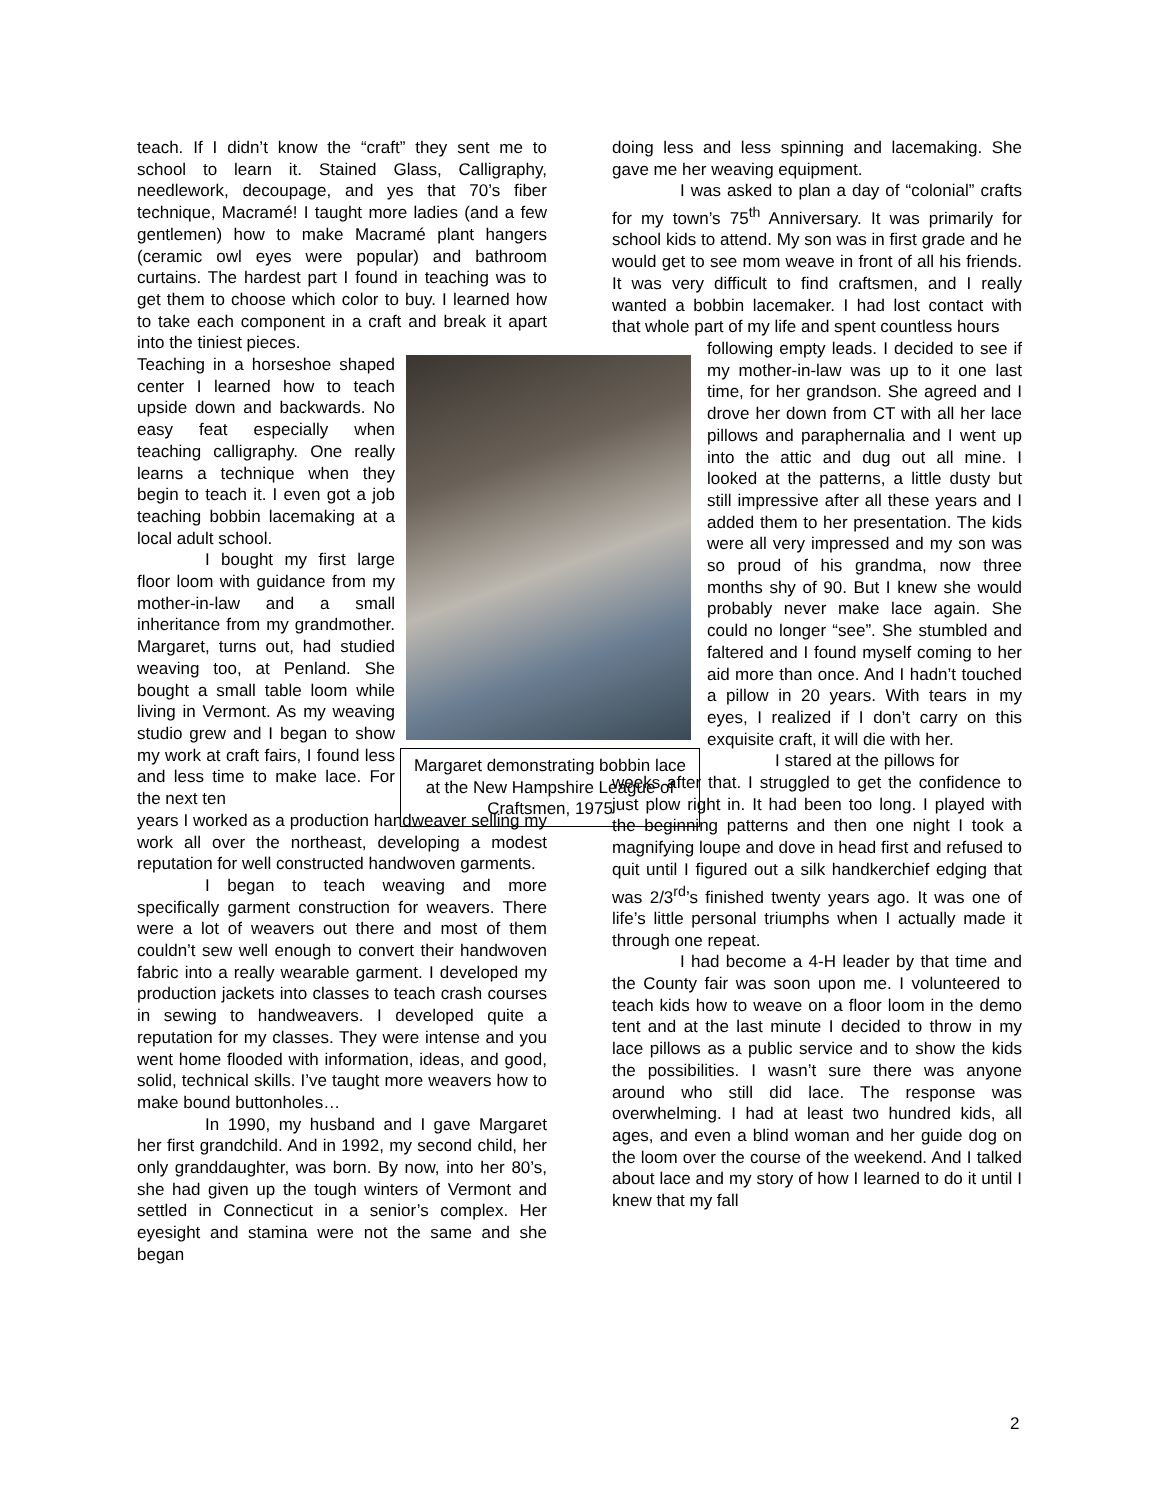teach. If I didn’t know the “craft” they sent me to school to learn it. Stained Glass, Calligraphy, needlework, decoupage, and yes that 70’s fiber technique, Macramé! I taught more ladies (and a few gentlemen) how to make Macramé plant hangers (ceramic owl eyes were popular) and bathroom curtains. The hardest part I found in teaching was to get them to choose which color to buy. I learned how to take each component in a craft and break it apart into the tiniest pieces.
Teaching in a horseshoe shaped center I learned how to teach upside down and backwards. No easy feat especially when teaching calligraphy. One really learns a technique when they begin to teach it. I even got a job teaching bobbin lacemaking at a local adult school.
I bought my first large floor loom with guidance from my mother-in-law and a small inheritance from my grandmother. Margaret, turns out, had studied weaving too, at Penland. She bought a small table loom while living in Vermont. As my weaving studio grew and I began to show my work at craft fairs, I found less and less time to make lace. For the next ten
years I worked as a production handweaver selling my work all over the northeast, developing a modest reputation for well constructed handwoven garments.
I began to teach weaving and more specifically garment construction for weavers. There were a lot of weavers out there and most of them couldn’t sew well enough to convert their handwoven fabric into a really wearable garment. I developed my production jackets into classes to teach crash courses in sewing to handweavers. I developed quite a reputation for my classes. They were intense and you went home flooded with information, ideas, and good, solid, technical skills. I’ve taught more weavers how to make bound buttonholes…
In 1990, my husband and I gave Margaret her first grandchild. And in 1992, my second child, her only granddaughter, was born. By now, into her 80’s, she had given up the tough winters of Vermont and settled in Connecticut in a senior’s complex. Her eyesight and stamina were not the same and she began
Margaret demonstrating bobbin lace at the New Hampshire League of Craftsmen, 1975
doing less and less spinning and lacemaking. She gave me her weaving equipment.
I was asked to plan a day of “colonial” crafts for my town’s 75<sup>th</sup> Anniversary. It was primarily for school kids to attend. My son was in first grade and he would get to see mom weave in front of all his friends. It was very difficult to find craftsmen, and I really wanted a bobbin lacemaker. I had lost contact with that whole part of my life and spent countless hours
following empty leads. I decided to see if my mother-in-law was up to it one last time, for her grandson. She agreed and I drove her down from CT with all her lace pillows and paraphernalia and I went up into the attic and dug out all mine. I looked at the patterns, a little dusty but still impressive after all these years and I added them to her presentation. The kids were all very impressed and my son was so proud of his grandma, now three months shy of 90. But I knew she would probably never make lace again. She could no longer “see”. She stumbled and faltered and I found myself coming to her aid more than once. And I hadn’t touched a pillow in 20 years. With tears in my eyes, I realized if I don’t carry on this exquisite craft, it will die with her.
I stared at the pillows for
weeks after that. I struggled to get the confidence to just plow right in. It had been too long. I played with the beginning patterns and then one night I took a magnifying loupe and dove in head first and refused to quit until I figured out a silk handkerchief edging that was 2/3<sup>rd</sup>’s finished twenty years ago. It was one of life’s little personal triumphs when I actually made it through one repeat.
I had become a 4-H leader by that time and the County fair was soon upon me. I volunteered to teach kids how to weave on a floor loom in the demo tent and at the last minute I decided to throw in my lace pillows as a public service and to show the kids the possibilities. I wasn’t sure there was anyone around who still did lace. The response was overwhelming. I had at least two hundred kids, all ages, and even a blind woman and her guide dog on the loom over the course of the weekend. And I talked about lace and my story of how I learned to do it until I knew that my fall
2